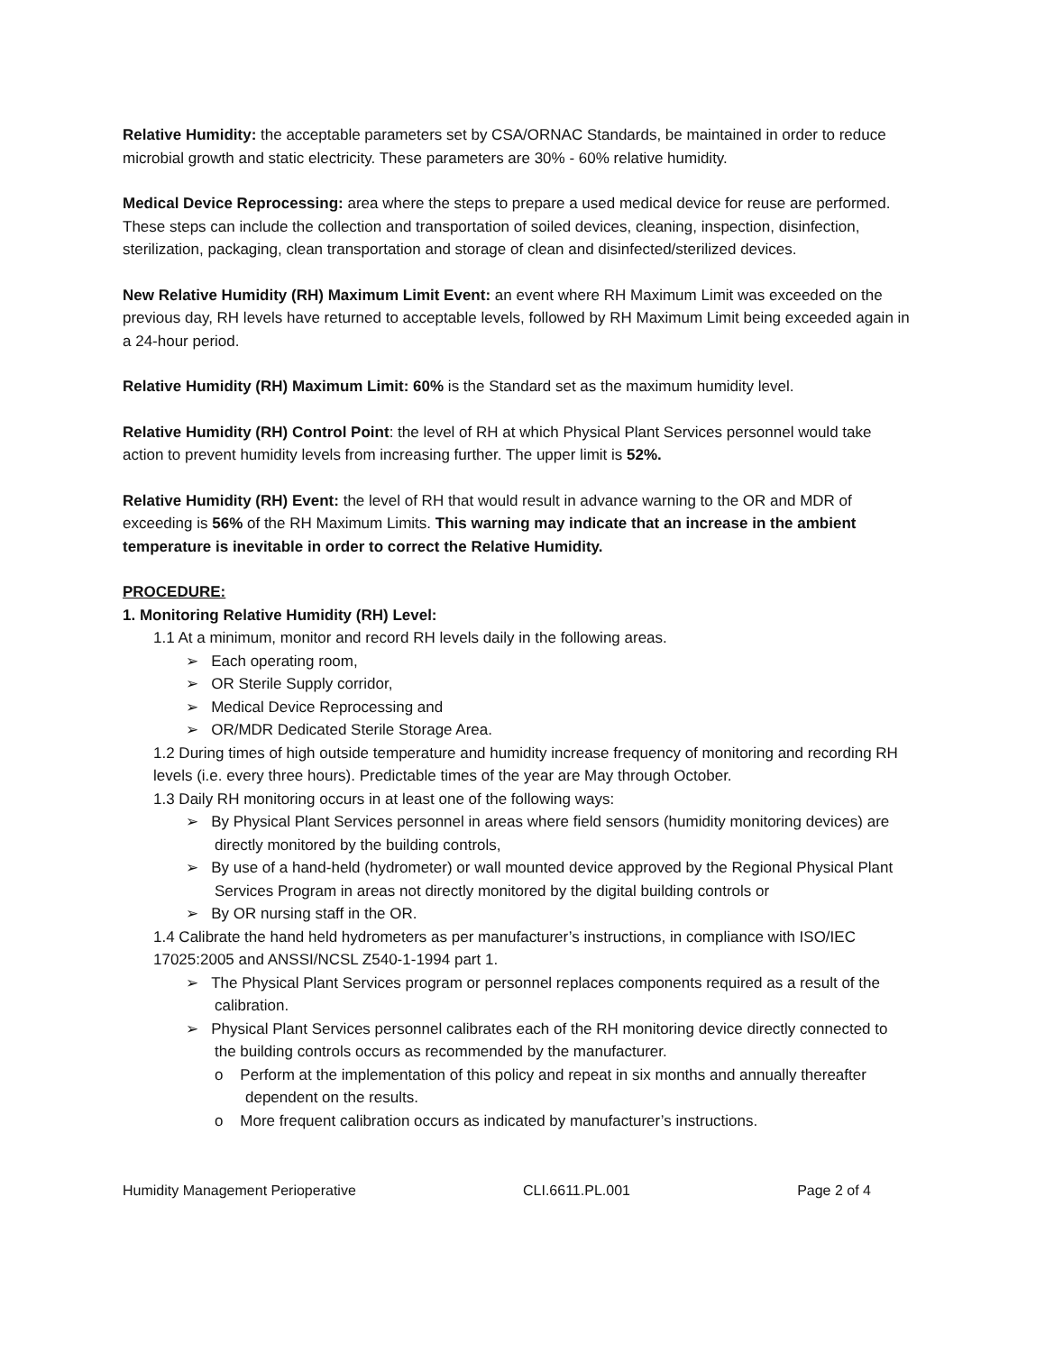Relative Humidity: the acceptable parameters set by CSA/ORNAC Standards, be maintained in order to reduce microbial growth and static electricity. These parameters are 30% - 60% relative humidity.
Medical Device Reprocessing: area where the steps to prepare a used medical device for reuse are performed. These steps can include the collection and transportation of soiled devices, cleaning, inspection, disinfection, sterilization, packaging, clean transportation and storage of clean and disinfected/sterilized devices.
New Relative Humidity (RH) Maximum Limit Event: an event where RH Maximum Limit was exceeded on the previous day, RH levels have returned to acceptable levels, followed by RH Maximum Limit being exceeded again in a 24-hour period.
Relative Humidity (RH) Maximum Limit: 60% is the Standard set as the maximum humidity level.
Relative Humidity (RH) Control Point: the level of RH at which Physical Plant Services personnel would take action to prevent humidity levels from increasing further. The upper limit is 52%.
Relative Humidity (RH) Event: the level of RH that would result in advance warning to the OR and MDR of exceeding is 56% of the RH Maximum Limits. This warning may indicate that an increase in the ambient temperature is inevitable in order to correct the Relative Humidity.
PROCEDURE:
1. Monitoring Relative Humidity (RH) Level:
1.1 At a minimum, monitor and record RH levels daily in the following areas.
➢ Each operating room,
➢ OR Sterile Supply corridor,
➢ Medical Device Reprocessing and
➢ OR/MDR Dedicated Sterile Storage Area.
1.2 During times of high outside temperature and humidity increase frequency of monitoring and recording RH levels (i.e. every three hours). Predictable times of the year are May through October.
1.3 Daily RH monitoring occurs in at least one of the following ways:
➢ By Physical Plant Services personnel in areas where field sensors (humidity monitoring devices) are directly monitored by the building controls,
➢ By use of a hand-held (hydrometer) or wall mounted device approved by the Regional Physical Plant Services Program in areas not directly monitored by the digital building controls or
➢ By OR nursing staff in the OR.
1.4 Calibrate the hand held hydrometers as per manufacturer’s instructions, in compliance with ISO/IEC 17025:2005 and ANSSI/NCSL Z540-1-1994 part 1.
➢ The Physical Plant Services program or personnel replaces components required as a result of the calibration.
➢ Physical Plant Services personnel calibrates each of the RH monitoring device directly connected to the building controls occurs as recommended by the manufacturer.
o Perform at the implementation of this policy and repeat in six months and annually thereafter dependent on the results.
o More frequent calibration occurs as indicated by manufacturer’s instructions.
Humidity Management Perioperative CLI.6611.PL.001 Page 2 of 4